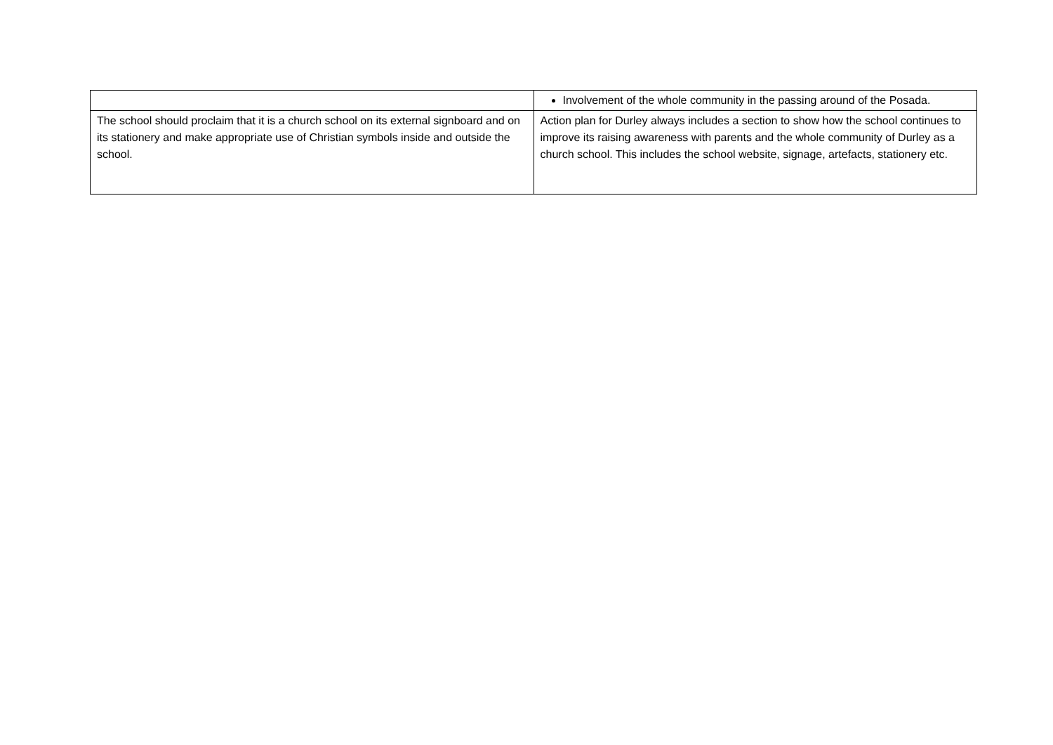| | Involvement of the whole community in the passing around of the Posada. |
| The school should proclaim that it is a church school on its external signboard and on its stationery and make appropriate use of Christian symbols inside and outside the school. | Action plan for Durley always includes a section to show how the school continues to improve its raising awareness with parents and the whole community of Durley as a church school. This includes the school website, signage, artefacts, stationery etc. |